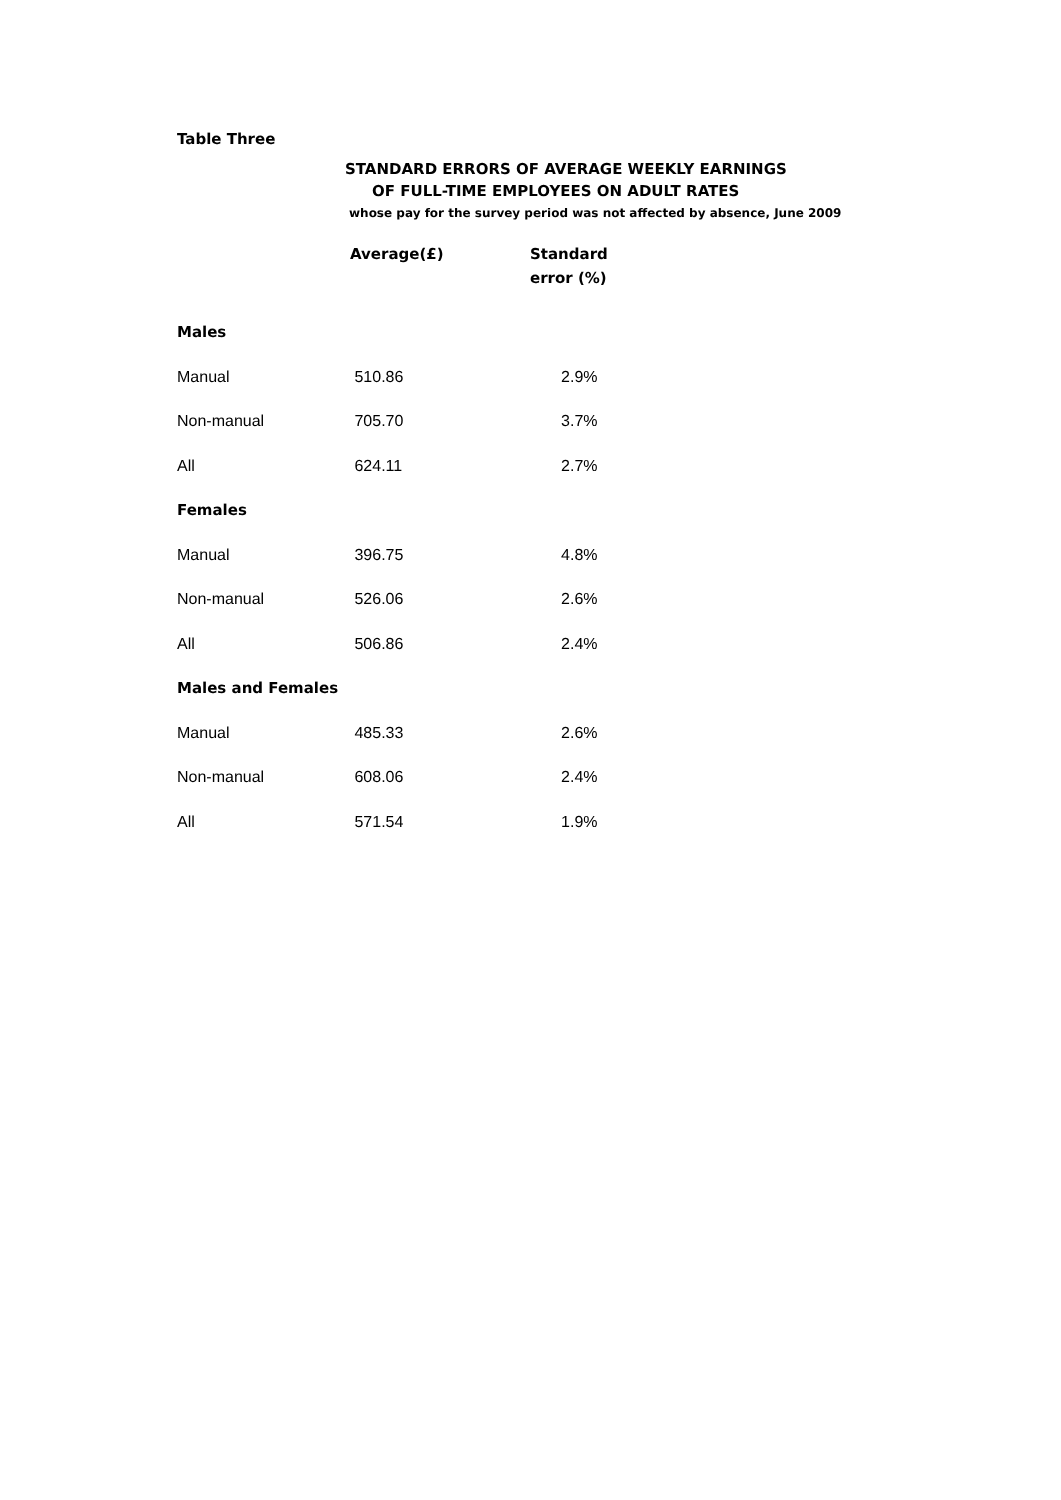Table Three
STANDARD ERRORS OF AVERAGE WEEKLY EARNINGS
OF FULL-TIME EMPLOYEES ON ADULT RATES
whose pay for the survey period was not affected by absence, June 2009
| | Average(£) | Standard error (%) |
| --- | --- | --- |
| Males | | |
| Manual | 510.86 | 2.9% |
| Non-manual | 705.70 | 3.7% |
| All | 624.11 | 2.7% |
| Females | | |
| Manual | 396.75 | 4.8% |
| Non-manual | 526.06 | 2.6% |
| All | 506.86 | 2.4% |
| Males and Females | | |
| Manual | 485.33 | 2.6% |
| Non-manual | 608.06 | 2.4% |
| All | 571.54 | 1.9% |